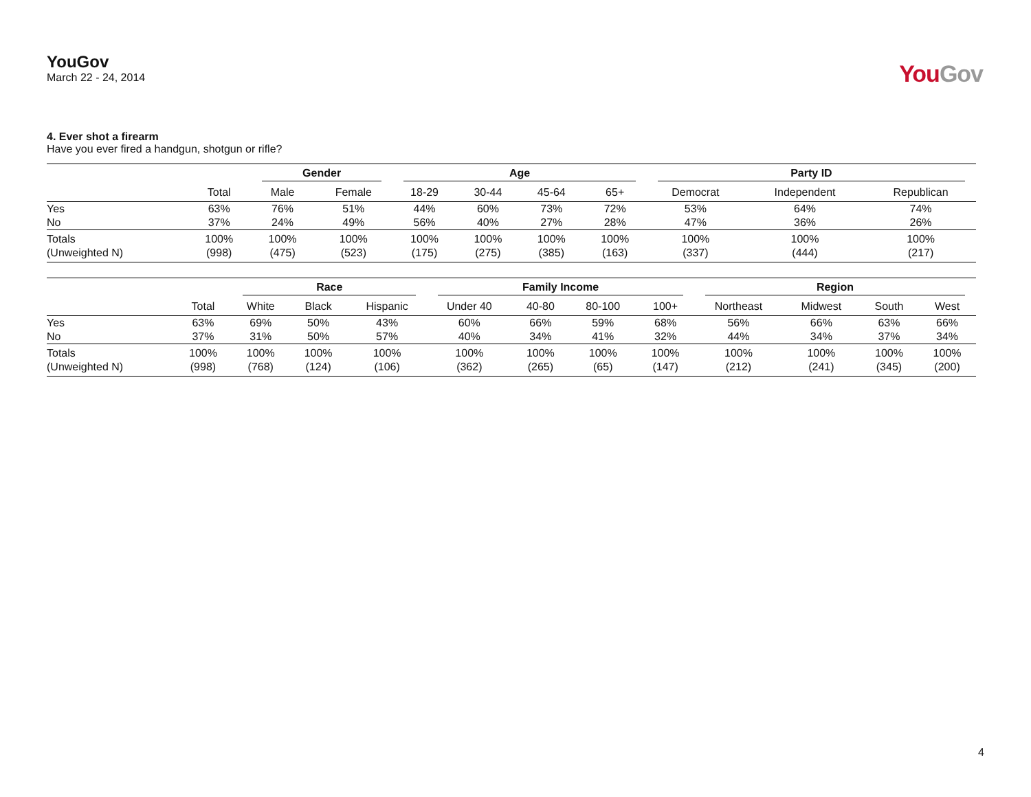YouGov
March 22 - 24, 2014
YouGov
4. Ever shot a firearm
Have you ever fired a handgun, shotgun or rifle?
| | | Gender | | Age | | | | Party ID | | |
| --- | --- | --- | --- | --- | --- | --- | --- | --- | --- | --- |
| | Total | Male | Female | 18-29 | 30-44 | 45-64 | 65+ | Democrat | Independent | Republican |
| Yes | 63% | 76% | 51% | 44% | 60% | 73% | 72% | 53% | 64% | 74% |
| No | 37% | 24% | 49% | 56% | 40% | 27% | 28% | 47% | 36% | 26% |
| Totals | 100% | 100% | 100% | 100% | 100% | 100% | 100% | 100% | 100% | 100% |
| (Unweighted N) | (998) | (475) | (523) | (175) | (275) | (385) | (163) | (337) | (444) | (217) |
| | | Race | | | Family Income | | | | Region | | | |
| --- | --- | --- | --- | --- | --- | --- | --- | --- | --- | --- | --- | --- |
| | Total | White | Black | Hispanic | Under 40 | 40-80 | 80-100 | 100+ | Northeast | Midwest | South | West |
| Yes | 63% | 69% | 50% | 43% | 60% | 66% | 59% | 68% | 56% | 66% | 63% | 66% |
| No | 37% | 31% | 50% | 57% | 40% | 34% | 41% | 32% | 44% | 34% | 37% | 34% |
| Totals | 100% | 100% | 100% | 100% | 100% | 100% | 100% | 100% | 100% | 100% | 100% | 100% |
| (Unweighted N) | (998) | (768) | (124) | (106) | (362) | (265) | (65) | (147) | (212) | (241) | (345) | (200) |
4